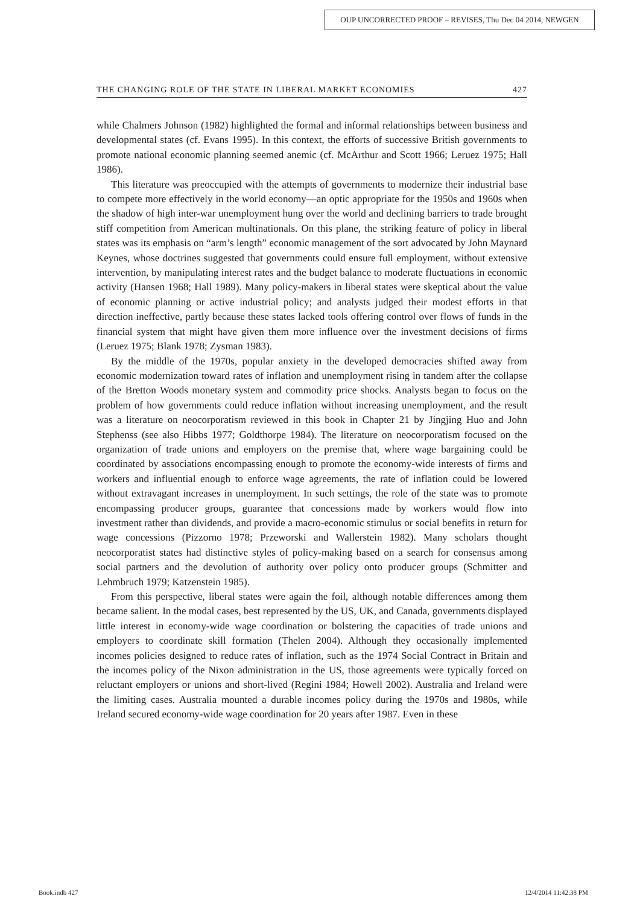OUP UNCORRECTED PROOF – REVISES, Thu Dec 04 2014, NEWGEN
THE CHANGING ROLE OF THE STATE IN LIBERAL MARKET ECONOMIES 427
while Chalmers Johnson (1982) highlighted the formal and informal relationships between business and developmental states (cf. Evans 1995). In this context, the efforts of successive British governments to promote national economic planning seemed anemic (cf. McArthur and Scott 1966; Leruez 1975; Hall 1986).
This literature was preoccupied with the attempts of governments to modernize their industrial base to compete more effectively in the world economy—an optic appropriate for the 1950s and 1960s when the shadow of high inter-war unemployment hung over the world and declining barriers to trade brought stiff competition from American multinationals. On this plane, the striking feature of policy in liberal states was its emphasis on “arm’s length” economic management of the sort advocated by John Maynard Keynes, whose doctrines suggested that governments could ensure full employment, without extensive intervention, by manipulating interest rates and the budget balance to moderate fluctuations in economic activity (Hansen 1968; Hall 1989). Many policy-makers in liberal states were skeptical about the value of economic planning or active industrial policy; and analysts judged their modest efforts in that direction ineffective, partly because these states lacked tools offering control over flows of funds in the financial system that might have given them more influence over the investment decisions of firms (Leruez 1975; Blank 1978; Zysman 1983).
By the middle of the 1970s, popular anxiety in the developed democracies shifted away from economic modernization toward rates of inflation and unemployment rising in tandem after the collapse of the Bretton Woods monetary system and commodity price shocks. Analysts began to focus on the problem of how governments could reduce inflation without increasing unemployment, and the result was a literature on neocorporatism reviewed in this book in Chapter 21 by Jingjing Huo and John Stephenss (see also Hibbs 1977; Goldthorpe 1984). The literature on neocorporatism focused on the organization of trade unions and employers on the premise that, where wage bargaining could be coordinated by associations encompassing enough to promote the economy-wide interests of firms and workers and influential enough to enforce wage agreements, the rate of inflation could be lowered without extravagant increases in unemployment. In such settings, the role of the state was to promote encompassing producer groups, guarantee that concessions made by workers would flow into investment rather than dividends, and provide a macro-economic stimulus or social benefits in return for wage concessions (Pizzorno 1978; Przeworski and Wallerstein 1982). Many scholars thought neocorporatist states had distinctive styles of policy-making based on a search for consensus among social partners and the devolution of authority over policy onto producer groups (Schmitter and Lehmbruch 1979; Katzenstein 1985).
From this perspective, liberal states were again the foil, although notable differences among them became salient. In the modal cases, best represented by the US, UK, and Canada, governments displayed little interest in economy-wide wage coordination or bolstering the capacities of trade unions and employers to coordinate skill formation (Thelen 2004). Although they occasionally implemented incomes policies designed to reduce rates of inflation, such as the 1974 Social Contract in Britain and the incomes policy of the Nixon administration in the US, those agreements were typically forced on reluctant employers or unions and short-lived (Regini 1984; Howell 2002). Australia and Ireland were the limiting cases. Australia mounted a durable incomes policy during the 1970s and 1980s, while Ireland secured economy-wide wage coordination for 20 years after 1987. Even in these
Book.indb 427 12/4/2014 11:42:38 PM